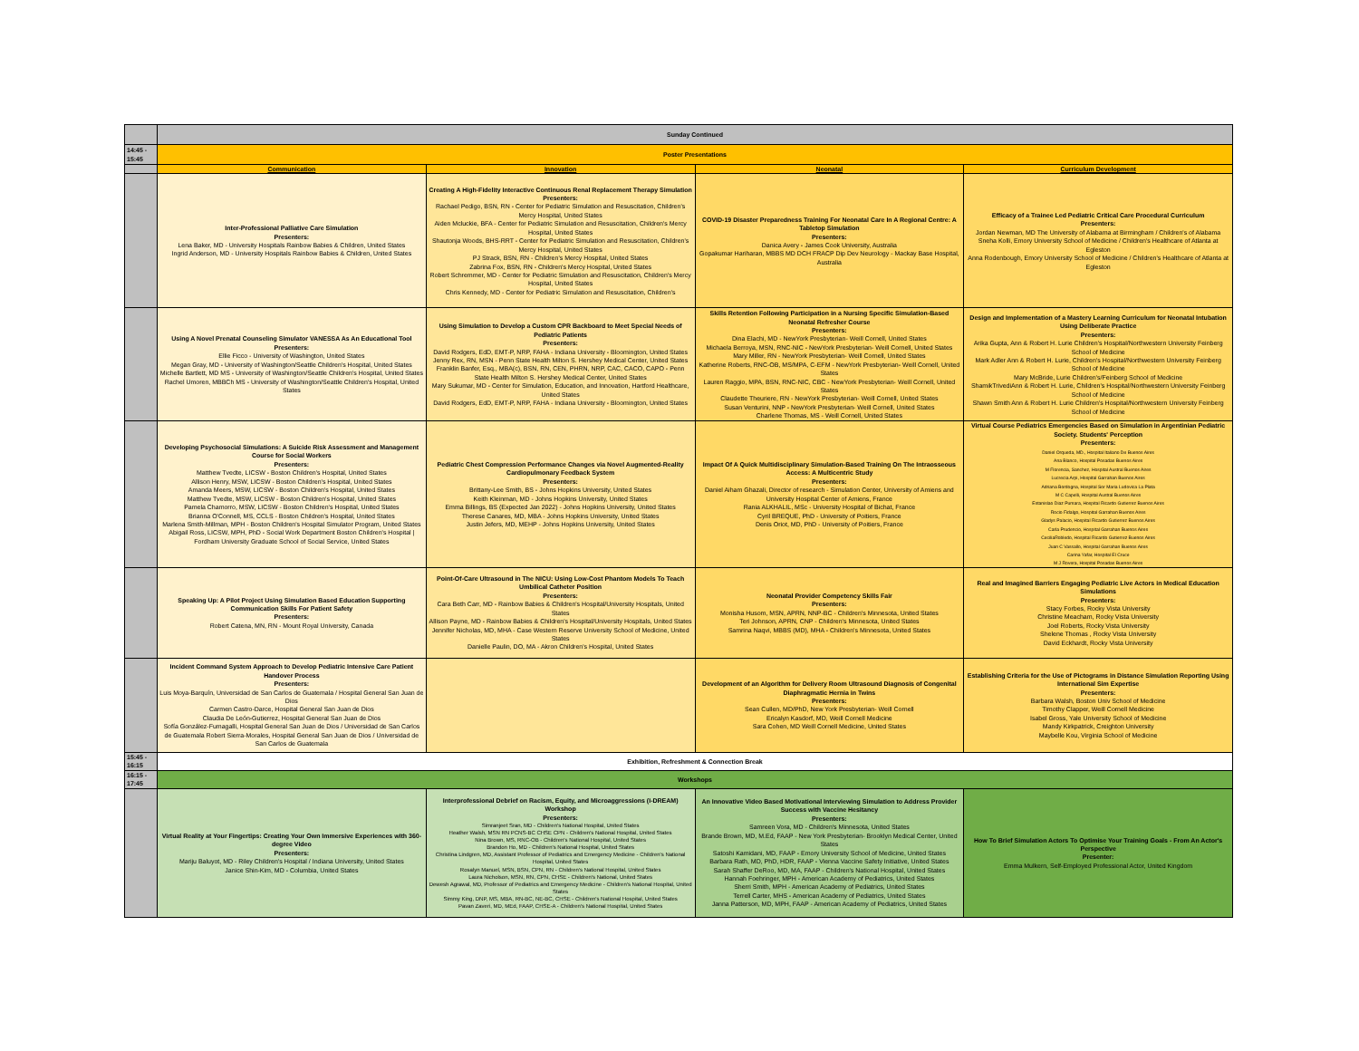| | Sunday Continued | | | |
| 14:45 - 15:45 | Poster Presentations | | | |
| | Communication | Innovation | Neonatal | Curriculum Development |
| | Inter-Professional Palliative Care Simulation Presenters: Lena Baker, MD - University Hospitals Rainbow Babies & Children, United States Ingrid Anderson, MD - University Hospitals Rainbow Babies & Children, United States | Creating A High-Fidelity Interactive Continuous Renal Replacement Therapy Simulation Presenters: Rachael Pedigo, BSN, RN - Center for Pediatric Simulation and Resuscitation, Children's Mercy Hospital, United States Aiden Mcluckie, BFA - Center for Pediatric Simulation and Resuscitation, Children's Mercy Hospital, United States Shautonja Woods, BHS-RRT - Center for Pediatric Simulation and Resuscitation, Children's Mercy Hospital, United States PJ Strack, BSN, RN - Children's Mercy Hospital, United States Zabrina Fox, BSN, RN - Children's Mercy Hospital, United States Robert Schremmer, MD - Center for Pediatric Simulation and Resuscitation, Children's Mercy Hospital, United States Chris Kennedy, MD - Center for Pediatric Simulation and Resuscitation, Children's | COVID-19 Disaster Preparedness Training For Neonatal Care In A Regional Centre: A Tabletop Simulation Presenters: Danica Avery - James Cook University, Australia Gopakumar Hariharan, MBBS MD DCH FRACP Dip Dev Neurology - Mackay Base Hospital, Australia | Efficacy of a Trainee Led Pediatric Critical Care Procedural Curriculum Presenters: Jordan Newman, MD The University of Alabama at Birmingham / Children's of Alabama Sneha Kolli, Emory University School of Medicine / Children's Healthcare of Atlanta at Egleston Anna Rodenbough, Emory University School of Medicine / Children's Healthcare of Atlanta at Egleston |
| | Using A Novel Prenatal Counseling Simulator VANESSA As An Educational Tool Presenters: Ellie Ficco - University of Washington, United States Megan Gray, MD - University of Washington/Seattle Children's Hospital, United States Michelle Bartlett, MD MS - University of Washington/Seattle Children's Hospital, United States Rachel Umoren, MBBCh MS - University of Washington/Seattle Children's Hospital, United States | Using Simulation to Develop a Custom CPR Backboard to Meet Special Needs of Pediatric Patients Presenters: David Rodgers, EdD, EMT-P, NRP, FAHA - Indiana University - Bloomington, United States Jenny Rex, RN, MSN - Penn State Health Milton S. Hershey Medical Center, United States Franklin Banfer, Esq., MBA(c), BSN, RN, CEN, PHRN, NRP, CAC, CACO, CAPO - Penn State Health Milton S. Hershey Medical Center, United States Mary Sukumar, MD - Center for Simulation, Education, and Innovation, Hartford Healthcare, United States David Rodgers, EdD, EMT-P, NRP, FAHA - Indiana University - Bloomington, United States | Skills Retention Following Participation in a Nursing Specific Simulation-Based Neonatal Refresher Course Presenters: Dina Elachi, MD - NewYork Presbyterian- Weill Cornell, United States Michaela Berroya, MSN, RNC-NIC - NewYork Presbyterian- Weill Cornell, United States Mary Miller, RN - NewYork Presbyterian- Weill Cornell, United States Katherine Roberts, RNC-OB, MS/MPA, C-EFM - NewYork Presbyterian- Weill Cornell, United States Lauren Raggio, MPA, BSN, RNC-NIC, CBC - NewYork Presbyterian- Weill Cornell, United States Claudette Theuriere, RN - NewYork Presbyterian- Weill Cornell, United States Susan Venturini, NNP - NewYork Presbyterian- Weill Cornell, United States Charlene Thomas, MS - Weill Cornell, United States | Design and Implementation of a Mastery Learning Curriculum for Neonatal Intubation Using Deliberate Practice Presenters: Arika Gupta, Ann & Robert H. Lurie Children's Hospital/Northwestern University Feinberg School of Medicine Mark Adler Ann & Robert H. Lurie, Children's Hospital/Northwestern University Feinberg School of Medicine Mary McBride, Lurie Children's/Feinberg School of Medicine ShamikTrivediAnn & Robert H. Lurie, Children's Hospital/Northwestern University Feinberg School of Medicine Shawn Smith Ann & Robert H. Lurie Children's Hospital/Northwestern University Feinberg School of Medicine |
| | Developing Psychosocial Simulations: A Suicide Risk Assessment and Management Course for Social Workers Presenters: Matthew Tvedte, LICSW - Boston Children's Hospital, United States Allison Henry, MSW, LICSW - Boston Children's Hospital, United States Amanda Meers, MSW, LICSW - Boston Children's Hospital, United States Matthew Tvedte, MSW, LICSW - Boston Children's Hospital, United States Pamela Chamorro, MSW, LICSW - Boston Children's Hospital, United States Brianna O'Connell, MS, CCLS - Boston Children's Hospital, United States Marlena Smith-Millman, MPH - Boston Children's Hospital Simulator Program, United States Abigail Ross, LICSW, MPH, PhD - Social Work Department Boston Children's Hospital / Fordham University Graduate School of Social Service, United States | Pediatric Chest Compression Performance Changes via Novel Augmented-Reality Cardiopulmonary Feedback System Presenters: Brittany-Lee Smith, BS - Johns Hopkins University, United States Keith Kleinman, MD - Johns Hopkins University, United States Emma Billings, BS (Expected Jan 2022) - Johns Hopkins University, United States Therese Canares, MD, MBA - Johns Hopkins University, United States Justin Jefers, MD, MEHP - Johns Hopkins University, United States | Impact Of A Quick Multidisciplinary Simulation-Based Training On The Intraosseous Access: A Multicentric Study Presenters: Daniel Aiham Ghazali, Director of research - Simulation Center, University of Amiens and University Hospital Center of Amiens, France Rania ALKHALIL, MSc - University Hospital of Bichat, France Cyril BREQUE, PhD - University of Poitiers, France Denis Oriot, MD, PhD - University of Poitiers, France | Virtual Course Pediatrics Emergencies Based on Simulation in Argentinian Pediatric Society. Students' Perception Presenters: Daniel Orqueda, MD., Hospital Italiano De Buenos Aires Ana Blanco, Hospital Posadas Buenos Aires M Florencia, Sanchez, Hospital Austral Buenos Aires Lucrecia Arpi, Hospital Garrahan Buenos Aires Adriana Bordogna, Hospital Sor Maria Ludovica La Plata M C Capelli, Hospital Austral Buenos Aires Estanislao Diaz Pumara, Hospital Ricardo Gutierrez Buenos Aires Rocio Fidalgo, Hospital Garrahan Buenos Aires Gladys Palacio, Hospital Ricardo Gutierrez Buenos Aires Carla Prudencio, Hospital Garrahan Buenos Aires CeciliaRobledo, Hospital Ricardo Gutierrez Buenos Aires Juan C Vassallo, Hospital Garrahan Buenos Aires Carina Yafar, Hospital El Cruce M J Rovera, Hospital Posadas Buenos Aires |
| | Speaking Up: A Pilot Project Using Simulation Based Education Supporting Communication Skills For Patient Safety Presenters: Robert Catena, MN, RN - Mount Royal University, Canada | Point-Of-Care Ultrasound in The NICU: Using Low-Cost Phantom Models To Teach Umbilical Catheter Position Presenters: Cara Beth Carr, MD - Rainbow Babies & Children's Hospital/University Hospitals, United States Allison Payne, MD - Rainbow Babies & Children's Hospital/University Hospitals, United States Jennifer Nicholas, MD, MHA - Case Western Reserve University School of Medicine, United States Danielle Paulin, DO, MA - Akron Children's Hospital, United States | Neonatal Provider Competency Skills Fair Presenters: Monisha Husom, MSN, APRN, NNP-BC - Children's Minnesota, United States Teri Johnson, APRN, CNP - Children's Minnesota, United States Samrina Naqvi, MBBS (MD), MHA - Children's Minnesota, United States | Real and Imagined Barriers Engaging Pediatric Live Actors in Medical Education Simulations Presenters: Stacy Forbes, Rocky Vista University Christine Meacham, Rocky Vista University Joel Roberts, Rocky Vista University Shelene Thomas , Rocky Vista University David Eckhardt, Rocky Vista University |
| | Incident Command System Approach to Develop Pediatric Intensive Care Patient Handover Process Presenters: Luis Moya-Barquín, Universidad de San Carlos de Guatemala / Hospital General San Juan de Dios Carmen Castro-Darce, Hospital General San Juan de Dios Claudia De León-Gutierrez, Hospital General San Juan de Dios Sofía González-Fumagalli, Hospital General San Juan de Dios / Universidad de San Carlos de Guatemala Robert Sierra-Morales, Hospital General San Juan de Dios / Universidad de San Carlos de Guatemala | | Development of an Algorithm for Delivery Room Ultrasound Diagnosis of Congenital Diaphragmatic Hernia in Twins Presenters: Sean Cullen, MD/PhD, New York Presbyterian- Weill Cornell Ericalyn Kasdorf, MD, Weill Cornell Medicine Sara Cohen, MD Weill Cornell Medicine, United States | Establishing Criteria for the Use of Pictograms in Distance Simulation Reporting Using International Sim Expertise Presenters: Barbara Walsh, Boston Univ School of Medicine Timothy Clapper, Weill Cornell Medicine Isabel Gross, Yale University School of Medicine Mandy Kirkpatrick, Creighton University Maybelle Kou, Virginia School of Medicine |
| 15:45 - 16:15 | Exhibition, Refreshment & Connection Break | | | |
| 16:15 - 17:45 | Workshops | | | |
| | Virtual Reality at Your Fingertips: Creating Your Own Immersive Experiences with 360-degree Video Presenters: Mariju Baluyot, MD - Riley Children's Hospital / Indiana University, United States Janice Shin-Kim, MD - Columbia, United States | Interprofessional Debrief on Racism, Equity, and Microaggressions (I-DREAM) Workshop Presenters: Simranjeet Sran, MD - Children's National Hospital, United States Heather Walsh, MSN RN PCNS-BC CHSE CPN - Children's National Hospital, United States Nina Brown, MS, RNC-OB - Children's National Hospital, United States Brandon Ho, MD - Children's National Hospital, United States Christina Lindgren, MD, Assistant Professor of Pediatrics and Emergency Medicine - Children's National Hospital, United States Rosalyn Manuel, MSN, BSN, CPN, RN - Children's National Hospital, United States Laura Nicholson, MSN, RN, CPN, CHSE - Children's National, United States Dewesh Agrawal, MD, Professor of Pediatrics and Emergency Medicine - Children's National Hospital, United States Simmy King, DNP, MS, MBA, RN-BC, NE-BC, CHSE - Children's National Hospital, United States Pavan Zaveri, MD, MEd, FAAP, CHSE-A - Children's National Hospital, United States | An Innovative Video Based Motivational Interviewing Simulation to Address Provider Success with Vaccine Hesitancy Presenters: Samreen Vora, MD - Children's Minnesota, United States Brande Brown, MD, M.Ed, FAAP - New York Presbyterian- Brooklyn Medical Center, United States Satoshi Kamidani, MD, FAAP - Emory University School of Medicine, United States Barbara Rath, MD, PhD, HDR, FAAP - Vienna Vaccine Safety Initiative, United States Sarah Shaffer DeRoo, MD, MA, FAAP - Children's National Hospital, United States Hannah Foehringer, MPH - American Academy of Pediatrics, United States Sherri Smith, MPH - American Academy of Pediatrics, United States Terrell Carter, MHS - American Academy of Pediatrics, United States Janna Patterson, MD, MPH, FAAP - American Academy of Pediatrics, United States | How To Brief Simulation Actors To Optimise Your Training Goals - From An Actor's Perspective Presenter: Emma Mulkern, Self-Employed Professional Actor, United Kingdom |